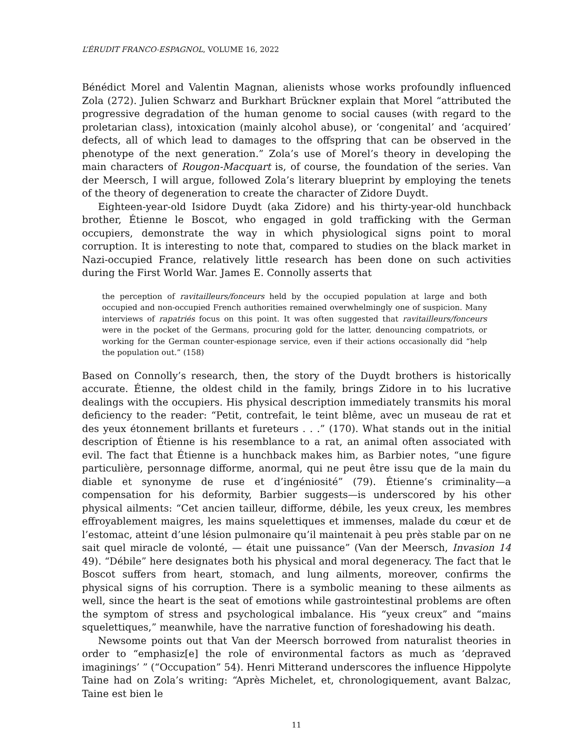L’ÉRUDIT FRANCO-ESPAGNOL, VOLUME 16, 2022
Bénédict Morel and Valentin Magnan, alienists whose works profoundly influenced Zola (272). Julien Schwarz and Burkhart Brückner explain that Morel “attributed the progressive degradation of the human genome to social causes (with regard to the proletarian class), intoxication (mainly alcohol abuse), or ‘congenital’ and ‘acquired’ defects, all of which lead to damages to the offspring that can be observed in the phenotype of the next generation.” Zola’s use of Morel’s theory in developing the main characters of Rougon-Macquart is, of course, the foundation of the series. Van der Meersch, I will argue, followed Zola’s literary blueprint by employing the tenets of the theory of degeneration to create the character of Zidore Duydt.
Eighteen-year-old Isidore Duydt (aka Zidore) and his thirty-year-old hunchback brother, Étienne le Boscot, who engaged in gold trafficking with the German occupiers, demonstrate the way in which physiological signs point to moral corruption. It is interesting to note that, compared to studies on the black market in Nazi-occupied France, relatively little research has been done on such activities during the First World War. James E. Connolly asserts that
the perception of ravitailleurs/fonceurs held by the occupied population at large and both occupied and non-occupied French authorities remained overwhelmingly one of suspicion. Many interviews of rapatriés focus on this point. It was often suggested that ravitailleurs/fonceurs were in the pocket of the Germans, procuring gold for the latter, denouncing compatriots, or working for the German counter-espionage service, even if their actions occasionally did “help the population out.” (158)
Based on Connolly’s research, then, the story of the Duydt brothers is historically accurate. Étienne, the oldest child in the family, brings Zidore in to his lucrative dealings with the occupiers. His physical description immediately transmits his moral deficiency to the reader: “Petit, contrefait, le teint blême, avec un museau de rat et des yeux étonnement brillants et fureteurs . . .” (170). What stands out in the initial description of Étienne is his resemblance to a rat, an animal often associated with evil. The fact that Étienne is a hunchback makes him, as Barbier notes, “une figure particulière, personnage difforme, anormal, qui ne peut être issu que de la main du diable et synonyme de ruse et d’ingéniosité” (79). Étienne’s criminality—a compensation for his deformity, Barbier suggests—is underscored by his other physical ailments: “Cet ancien tailleur, difforme, débile, les yeux creux, les membres effroyablement maigres, les mains squelettiques et immenses, malade du cœur et de l’estomac, atteint d’une lésion pulmonaire qu’il maintenait à peu près stable par on ne sait quel miracle de volonté, — était une puissance” (Van der Meersch, Invasion 14 49). “Débile” here designates both his physical and moral degeneracy. The fact that le Boscot suffers from heart, stomach, and lung ailments, moreover, confirms the physical signs of his corruption. There is a symbolic meaning to these ailments as well, since the heart is the seat of emotions while gastrointestinal problems are often the symptom of stress and psychological imbalance. His “yeux creux” and “mains squelettiques,” meanwhile, have the narrative function of foreshadowing his death.
Newsome points out that Van der Meersch borrowed from naturalist theories in order to “emphasiz[e] the role of environmental factors as much as ‘depraved imaginings’ ” (“Occupation” 54). Henri Mitterand underscores the influence Hippolyte Taine had on Zola’s writing: “Après Michelet, et, chronologiquement, avant Balzac, Taine est bien le
11